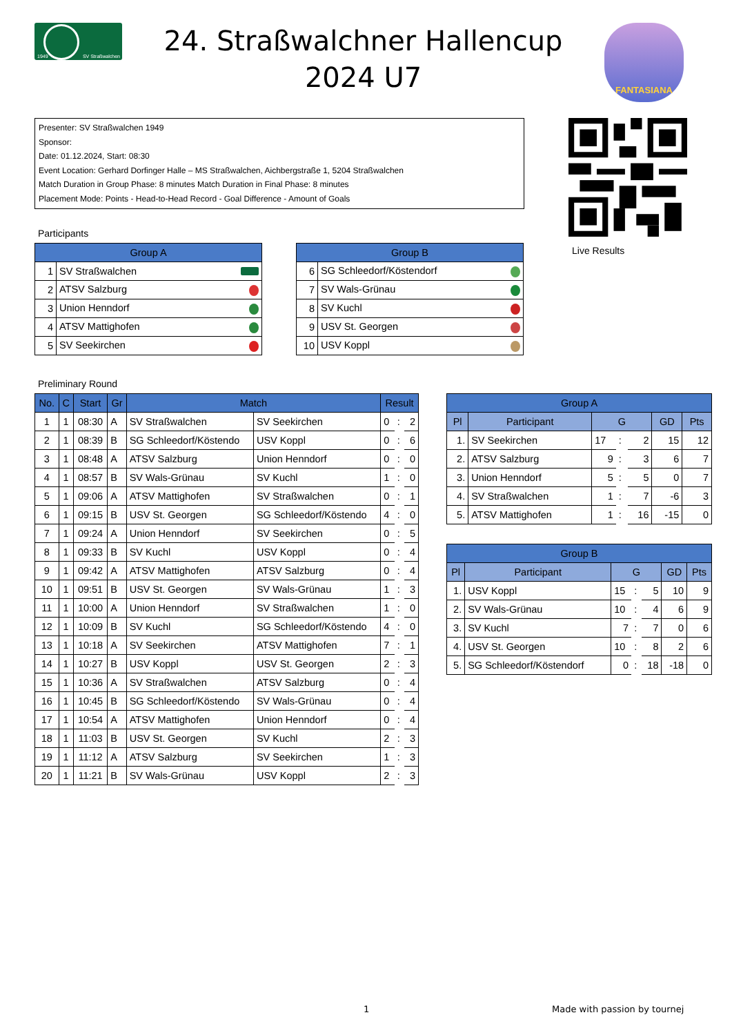1949 SV Straßwalchen
24. Straßwalchner Hallencup
2024 U7
FANTASIANA
Presenter: SV Straßwalchen 1949
Sponsor:
Date: 01.12.2024, Start: 08:30
Event Location: Gerhard Dorfinger Halle – MS Straßwalchen, Aichbergstraße 1, 5204 Straßwalchen
Match Duration in Group Phase: 8 minutes Match Duration in Final Phase: 8 minutes
Placement Mode: Points - Head-to-Head Record - Goal Difference - Amount of Goals
Live Results
Participants
| Group A | |
| --- | --- |
| 1 | SV Straßwalchen |
| 2 | ATSV Salzburg |
| 3 | Union Henndorf |
| 4 | ATSV Mattighofen |
| 5 | SV Seekirchen |
| Group B | |
| --- | --- |
| 6 | SG Schleedorf/Köstendorf |
| 7 | SV Wals-Grünau |
| 8 | SV Kuchl |
| 9 | USV St. Georgen |
| 10 | USV Koppl |
Preliminary Round
| No. | C | Start | Gr | Match | | Result | | |
| --- | --- | --- | --- | --- | --- | --- | --- | --- |
| 1 | 1 | 08:30 | A | SV Straßwalchen | SV Seekirchen | 0 | : | 2 |
| 2 | 1 | 08:39 | B | SG Schleedorf/Köstendo | USV Koppl | 0 | : | 6 |
| 3 | 1 | 08:48 | A | ATSV Salzburg | Union Henndorf | 0 | : | 0 |
| 4 | 1 | 08:57 | B | SV Wals-Grünau | SV Kuchl | 1 | : | 0 |
| 5 | 1 | 09:06 | A | ATSV Mattighofen | SV Straßwalchen | 0 | : | 1 |
| 6 | 1 | 09:15 | B | USV St. Georgen | SG Schleedorf/Köstendo | 4 | : | 0 |
| 7 | 1 | 09:24 | A | Union Henndorf | SV Seekirchen | 0 | : | 5 |
| 8 | 1 | 09:33 | B | SV Kuchl | USV Koppl | 0 | : | 4 |
| 9 | 1 | 09:42 | A | ATSV Mattighofen | ATSV Salzburg | 0 | : | 4 |
| 10 | 1 | 09:51 | B | USV St. Georgen | SV Wals-Grünau | 1 | : | 3 |
| 11 | 1 | 10:00 | A | Union Henndorf | SV Straßwalchen | 1 | : | 0 |
| 12 | 1 | 10:09 | B | SV Kuchl | SG Schleedorf/Köstendo | 4 | : | 0 |
| 13 | 1 | 10:18 | A | SV Seekirchen | ATSV Mattighofen | 7 | : | 1 |
| 14 | 1 | 10:27 | B | USV Koppl | USV St. Georgen | 2 | : | 3 |
| 15 | 1 | 10:36 | A | SV Straßwalchen | ATSV Salzburg | 0 | : | 4 |
| 16 | 1 | 10:45 | B | SG Schleedorf/Köstendo | SV Wals-Grünau | 0 | : | 4 |
| 17 | 1 | 10:54 | A | ATSV Mattighofen | Union Henndorf | 0 | : | 4 |
| 18 | 1 | 11:03 | B | USV St. Georgen | SV Kuchl | 2 | : | 3 |
| 19 | 1 | 11:12 | A | ATSV Salzburg | SV Seekirchen | 1 | : | 3 |
| 20 | 1 | 11:21 | B | SV Wals-Grünau | USV Koppl | 2 | : | 3 |
| Group A | | | | | | |
| --- | --- | --- | --- | --- | --- | --- |
| Pl | Participant | G | | | GD | Pts |
| 1. | SV Seekirchen | 17 | : | 2 | 15 | 12 |
| 2. | ATSV Salzburg | 9 | : | 3 | 6 | 7 |
| 3. | Union Henndorf | 5 | : | 5 | 0 | 7 |
| 4. | SV Straßwalchen | 1 | : | 7 | -6 | 3 |
| 5. | ATSV Mattighofen | 1 | : | 16 | -15 | 0 |
| Group B | | | | | | |
| --- | --- | --- | --- | --- | --- | --- |
| Pl | Participant | G | | | GD | Pts |
| 1. | USV Koppl | 15 | : | 5 | 10 | 9 |
| 2. | SV Wals-Grünau | 10 | : | 4 | 6 | 9 |
| 3. | SV Kuchl | 7 | : | 7 | 0 | 6 |
| 4. | USV St. Georgen | 10 | : | 8 | 2 | 6 |
| 5. | SG Schleedorf/Köstendorf | 0 | : | 18 | -18 | 0 |
1 Made with passion by tournej